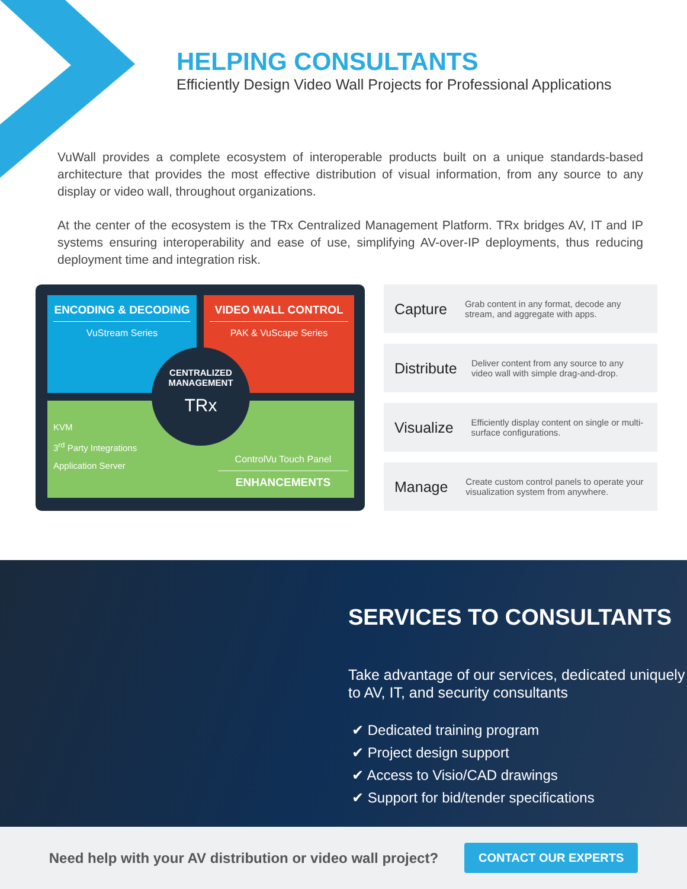HELPING CONSULTANTS
Efficiently Design Video Wall Projects for Professional Applications
VuWall provides a complete ecosystem of interoperable products built on a unique standards-based architecture that provides the most effective distribution of visual information, from any source to any display or video wall, throughout organizations.
At the center of the ecosystem is the TRx Centralized Management Platform. TRx bridges AV, IT and IP systems ensuring interoperability and ease of use, simplifying AV-over-IP deployments, thus reducing deployment time and integration risk.
ENCODING & DECODING
VuStream Series
VIDEO WALL CONTROL
PAK & VuScape Series
KVM
3<sup>rd</sup> Party Integrations
Application Server
ControlVu Touch Panel
ENHANCEMENTS
CENTRALIZED
MANAGEMENT
TRx
Capture
Grab content in any format, decode any stream, and aggregate with apps.
Distribute
Deliver content from any source to any video wall with simple drag-and-drop.
Visualize
Efficiently display content on single or multi-surface configurations.
Manage
Create custom control panels to operate your visualization system from anywhere.
SERVICES TO CONSULTANTS
Take advantage of our services, dedicated uniquely to AV, IT, and security consultants
✔ Dedicated training program
✔ Project design support
✔ Access to Visio/CAD drawings
✔ Support for bid/tender specifications
Need help with your AV distribution or video wall project?
CONTACT OUR EXPERTS